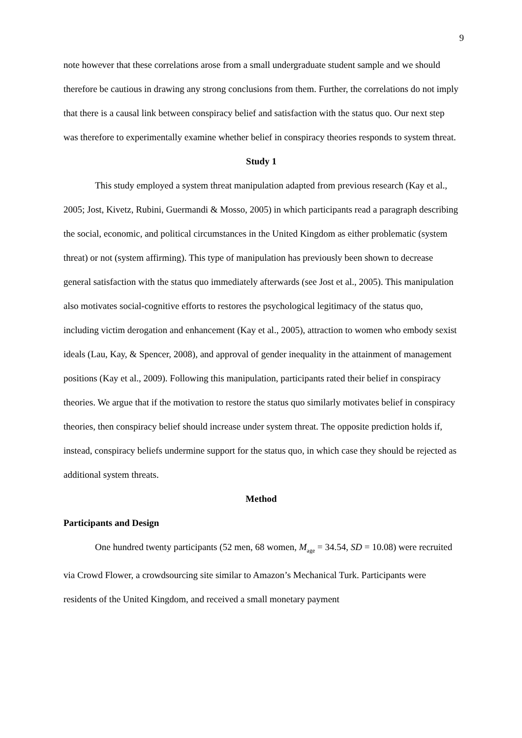9
note however that these correlations arose from a small undergraduate student sample and we should therefore be cautious in drawing any strong conclusions from them. Further, the correlations do not imply that there is a causal link between conspiracy belief and satisfaction with the status quo. Our next step was therefore to experimentally examine whether belief in conspiracy theories responds to system threat.
Study 1
This study employed a system threat manipulation adapted from previous research (Kay et al., 2005; Jost, Kivetz, Rubini, Guermandi & Mosso, 2005) in which participants read a paragraph describing the social, economic, and political circumstances in the United Kingdom as either problematic (system threat) or not (system affirming). This type of manipulation has previously been shown to decrease general satisfaction with the status quo immediately afterwards (see Jost et al., 2005). This manipulation also motivates social-cognitive efforts to restores the psychological legitimacy of the status quo, including victim derogation and enhancement (Kay et al., 2005), attraction to women who embody sexist ideals (Lau, Kay, & Spencer, 2008), and approval of gender inequality in the attainment of management positions (Kay et al., 2009). Following this manipulation, participants rated their belief in conspiracy theories. We argue that if the motivation to restore the status quo similarly motivates belief in conspiracy theories, then conspiracy belief should increase under system threat. The opposite prediction holds if, instead, conspiracy beliefs undermine support for the status quo, in which case they should be rejected as additional system threats.
Method
Participants and Design
One hundred twenty participants (52 men, 68 women, M<sub>age</sub> = 34.54, SD = 10.08) were recruited via Crowd Flower, a crowdsourcing site similar to Amazon’s Mechanical Turk. Participants were residents of the United Kingdom, and received a small monetary payment